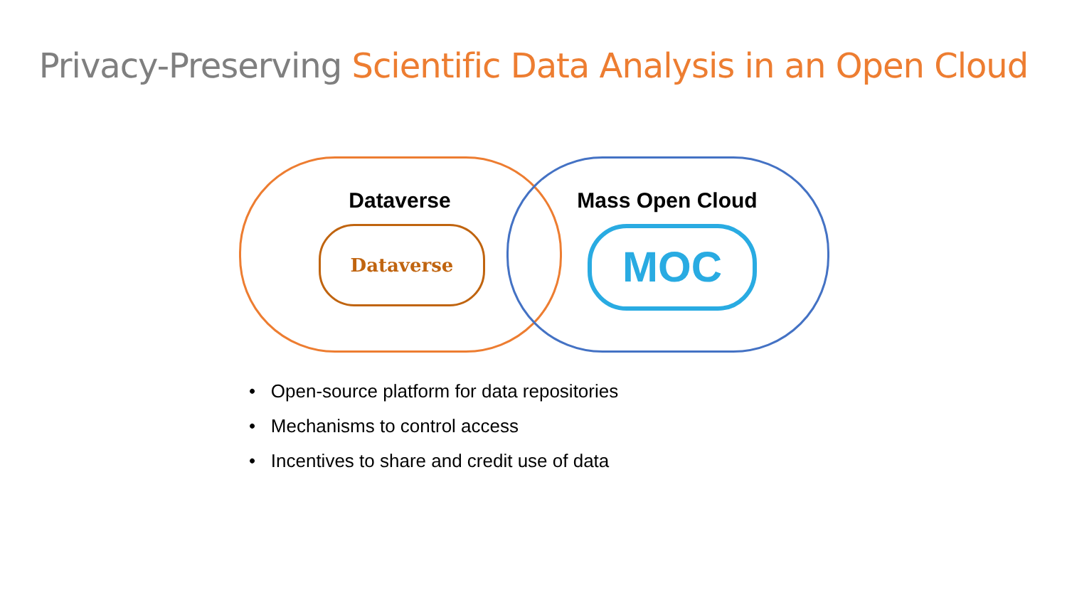Privacy-Preserving Scientific Data Analysis in an Open Cloud
Dataverse Mass Open Cloud
Dataverse MOC
• Open-source platform for data repositories
• Mechanisms to control access
• Incentives to share and credit use of data